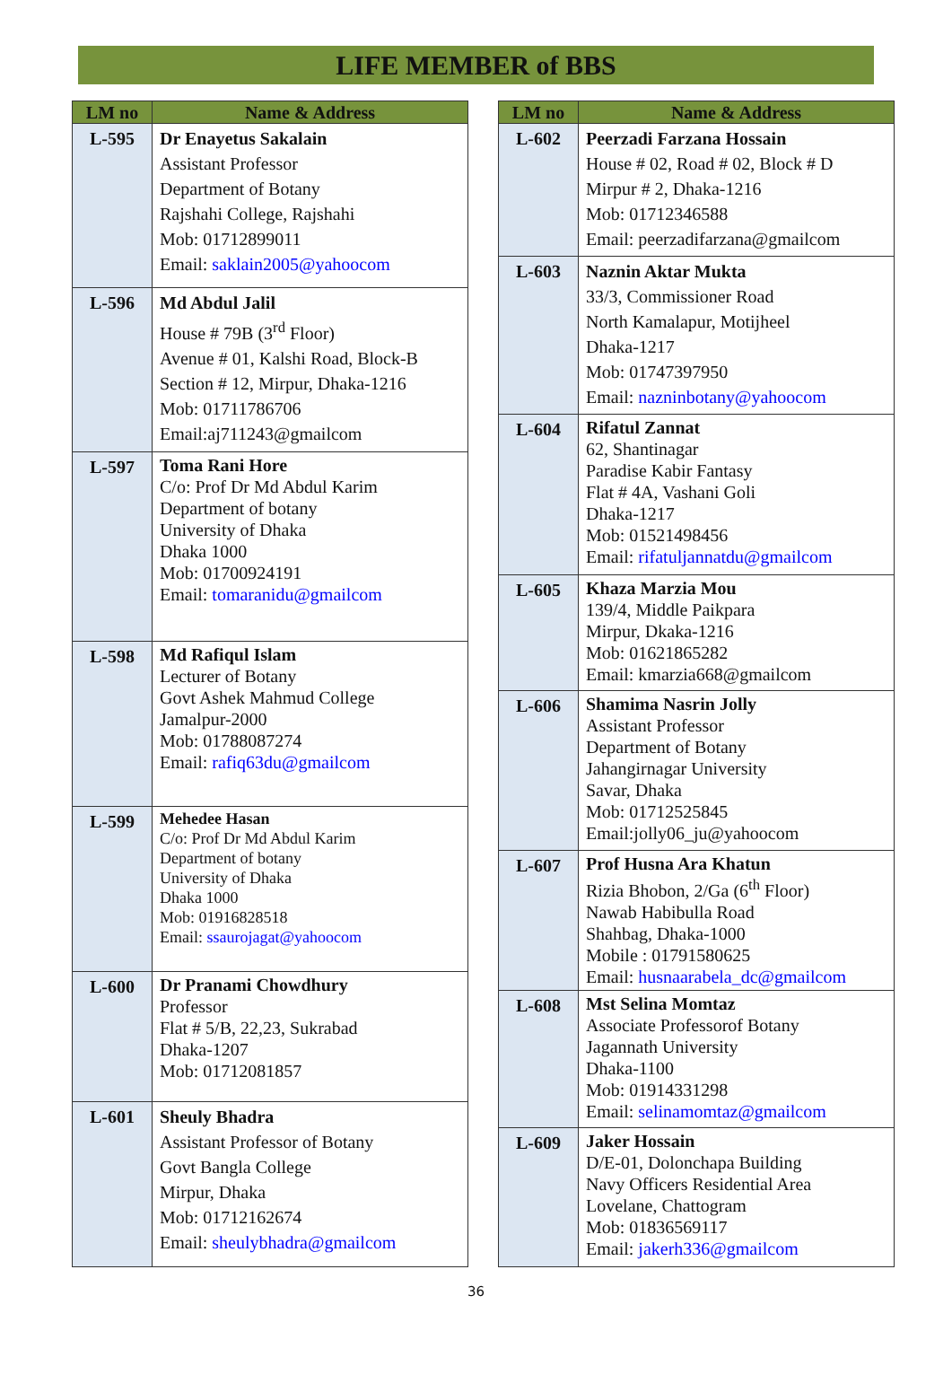LIFE MEMBER of BBS
| LM no | Name & Address |
| --- | --- |
| L-595 | Dr Enayetus Sakalain Assistant Professor Department of Botany Rajshahi College, Rajshahi Mob: 01712899011 Email: saklain2005@yahoocom |
| L-596 | Md Abdul Jalil House # 79B (3<sup>rd</sup> Floor) Avenue # 01, Kalshi Road, Block-B Section # 12, Mirpur, Dhaka-1216 Mob: 01711786706 Email:aj711243@gmailcom |
| L-597 | Toma Rani Hore C/o: Prof Dr Md Abdul Karim Department of botany University of Dhaka Dhaka 1000 Mob: 01700924191 Email: tomaranidu@gmailcom |
| L-598 | Md Rafiqul Islam Lecturer of Botany Govt Ashek Mahmud College Jamalpur-2000 Mob: 01788087274 Email: rafiq63du@gmailcom |
| L-599 | Mehedee Hasan C/o: Prof Dr Md Abdul Karim Department of botany University of Dhaka Dhaka 1000 Mob: 01916828518 Email: ssaurojagat@yahoocom |
| L-600 | Dr Pranami Chowdhury Professor Flat # 5/B, 22,23, Sukrabad Dhaka-1207 Mob: 01712081857 |
| L-601 | Sheuly Bhadra Assistant Professor of Botany Govt Bangla College Mirpur, Dhaka Mob: 01712162674 Email: sheulybhadra@gmailcom |
| LM no | Name & Address |
| --- | --- |
| L-602 | Peerzadi Farzana Hossain House # 02, Road # 02, Block # D Mirpur # 2, Dhaka-1216 Mob: 01712346588 Email: peerzadifarzana@gmailcom |
| L-603 | Naznin Aktar Mukta 33/3, Commissioner Road North Kamalapur, Motijheel Dhaka-1217 Mob: 01747397950 Email: nazninbotany@yahoocom |
| L-604 | Rifatul Zannat 62, Shantinagar Paradise Kabir Fantasy Flat # 4A, Vashani Goli Dhaka-1217 Mob: 01521498456 Email: rifatuljannatdu@gmailcom |
| L-605 | Khaza Marzia Mou 139/4, Middle Paikpara Mirpur, Dkaka-1216 Mob: 01621865282 Email: kmarzia668@gmailcom |
| L-606 | Shamima Nasrin Jolly Assistant Professor Department of Botany Jahangirnagar University Savar, Dhaka Mob: 01712525845 Email:jolly06_ju@yahoocom |
| L-607 | Prof Husna Ara Khatun Rizia Bhobon, 2/Ga (6<sup>th</sup> Floor) Nawab Habibulla Road Shahbag, Dhaka-1000 Mobile : 01791580625 Email: husnaarabela_dc@gmailcom |
| L-608 | Mst Selina Momtaz Associate Professorof Botany Jagannath University Dhaka-1100 Mob: 01914331298 Email: selinamomtaz@gmailcom |
| L-609 | Jaker Hossain D/E-01, Dolonchapa Building Navy Officers Residential Area Lovelane, Chattogram Mob: 01836569117 Email: jakerh336@gmailcom |
36